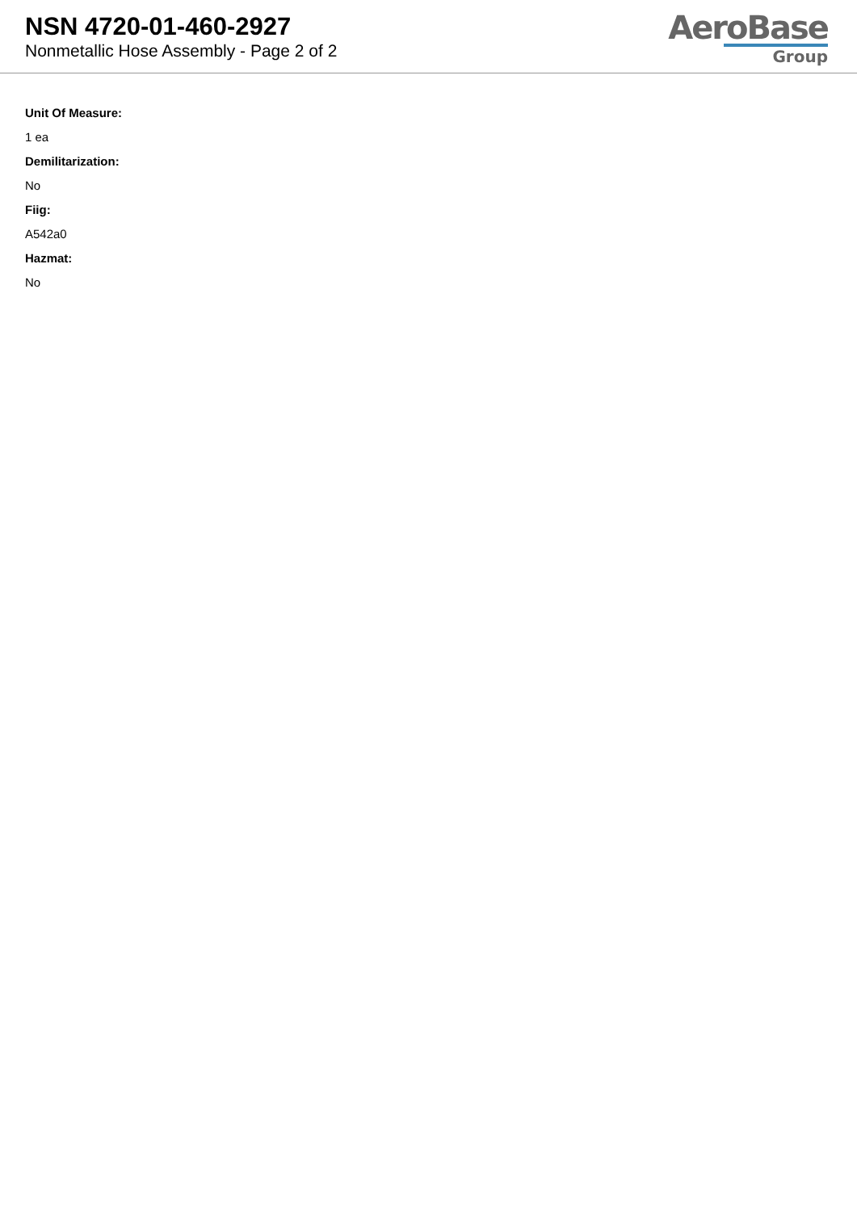NSN 4720-01-460-2927
Nonmetallic Hose Assembly - Page 2 of 2
AeroBase
Group
Unit Of Measure:
1 ea
Demilitarization:
No
Fiig:
A542a0
Hazmat:
No